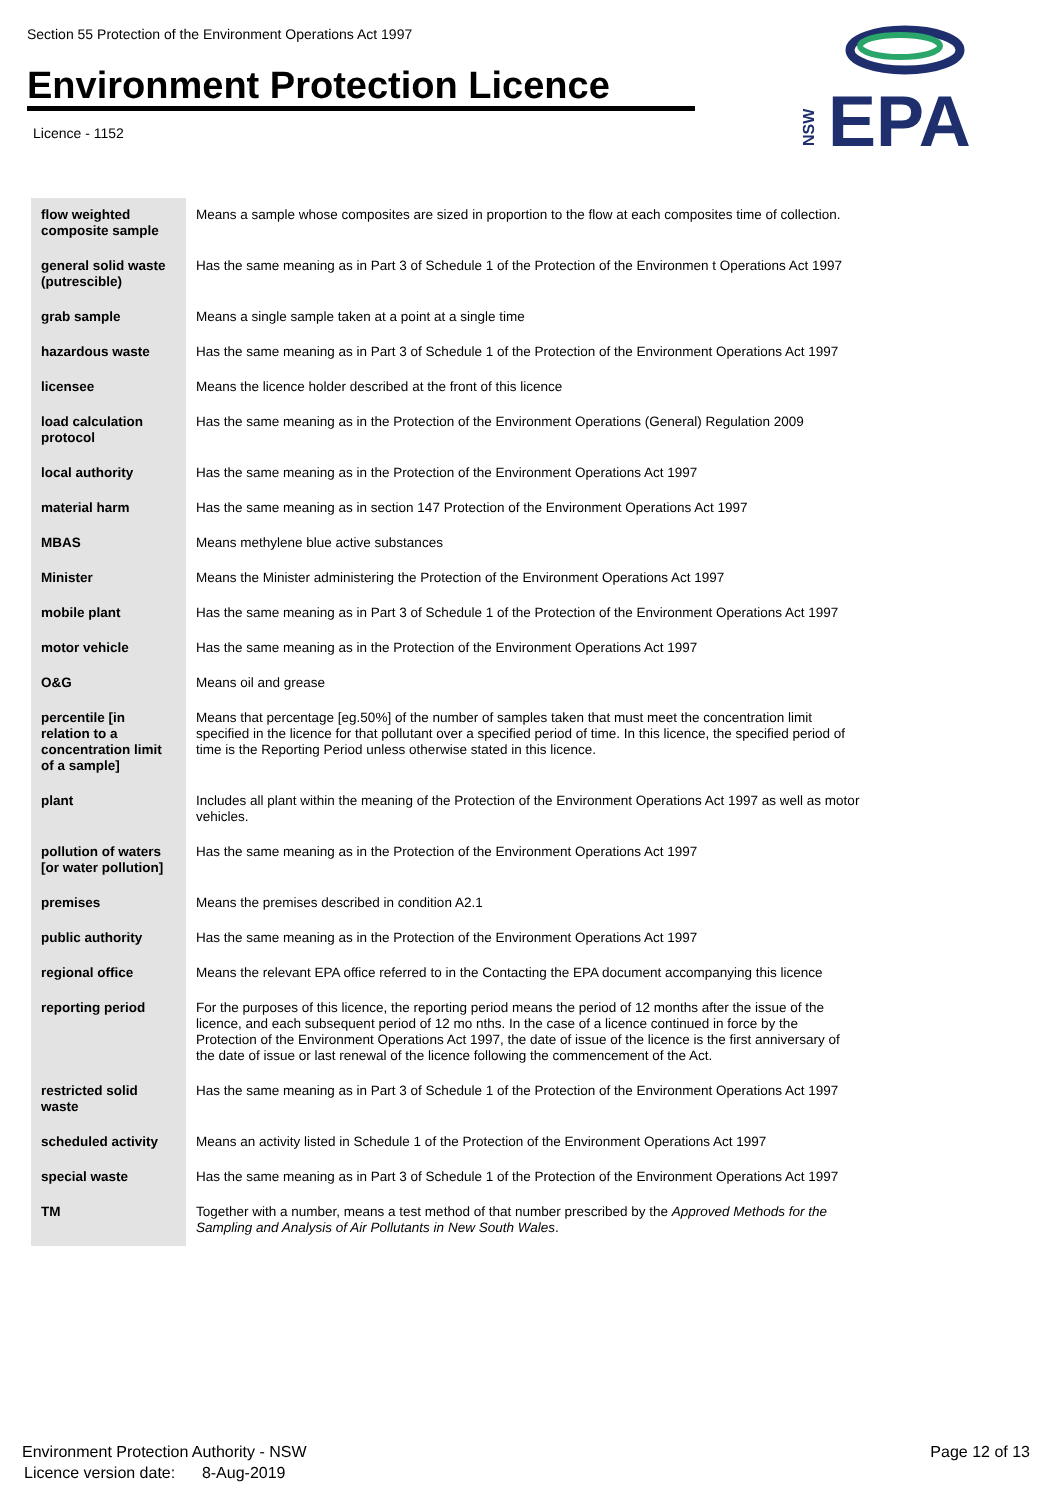Section 55 Protection of the Environment Operations Act 1997
Environment Protection Licence
Licence - 1152
NSW
EPA
| flow weighted composite sample | Means a sample whose composites are sized in proportion to the flow at each composites time of collection. |
| general solid waste (putrescible) | Has the same meaning as in Part 3 of Schedule 1 of the Protection of the Environmen t Operations Act 1997 |
| grab sample | Means a single sample taken at a point at a single time |
| hazardous waste | Has the same meaning as in Part 3 of Schedule 1 of the Protection of the Environment Operations Act 1997 |
| licensee | Means the licence holder described at the front of this licence |
| load calculation protocol | Has the same meaning as in the Protection of the Environment Operations (General) Regulation 2009 |
| local authority | Has the same meaning as in the Protection of the Environment Operations Act 1997 |
| material harm | Has the same meaning as in section 147 Protection of the Environment Operations Act 1997 |
| MBAS | Means methylene blue active substances |
| Minister | Means the Minister administering the Protection of the Environment Operations Act 1997 |
| mobile plant | Has the same meaning as in Part 3 of Schedule 1 of the Protection of the Environment Operations Act 1997 |
| motor vehicle | Has the same meaning as in the Protection of the Environment Operations Act 1997 |
| O&G | Means oil and grease |
| percentile [in relation to a concentration limit of a sample] | Means that percentage [eg.50%] of the number of samples taken that must meet the concentration limit specified in the licence for that pollutant over a specified period of time. In this licence, the specified period of time is the Reporting Period unless otherwise stated in this licence. |
| plant | Includes all plant within the meaning of the Protection of the Environment Operations Act 1997 as well as motor vehicles. |
| pollution of waters [or water pollution] | Has the same meaning as in the Protection of the Environment Operations Act 1997 |
| premises | Means the premises described in condition A2.1 |
| public authority | Has the same meaning as in the Protection of the Environment Operations Act 1997 |
| regional office | Means the relevant EPA office referred to in the Contacting the EPA document accompanying this licence |
| reporting period | For the purposes of this licence, the reporting period means the period of 12 months after the issue of the licence, and each subsequent period of 12 mo nths. In the case of a licence continued in force by the Protection of the Environment Operations Act 1997, the date of issue of the licence is the first anniversary of the date of issue or last renewal of the licence following the commencement of the Act. |
| restricted solid waste | Has the same meaning as in Part 3 of Schedule 1 of the Protection of the Environment Operations Act 1997 |
| scheduled activity | Means an activity listed in Schedule 1 of the Protection of the Environment Operations Act 1997 |
| special waste | Has the same meaning as in Part 3 of Schedule 1 of the Protection of the Environment Operations Act 1997 |
| TM | Together with a number, means a test method of that number prescribed by the Approved Methods for the Sampling and Analysis of Air Pollutants in New South Wales . |
Environment Protection Authority - NSW
Licence version date: 8-Aug-2019
Page 12 of 13